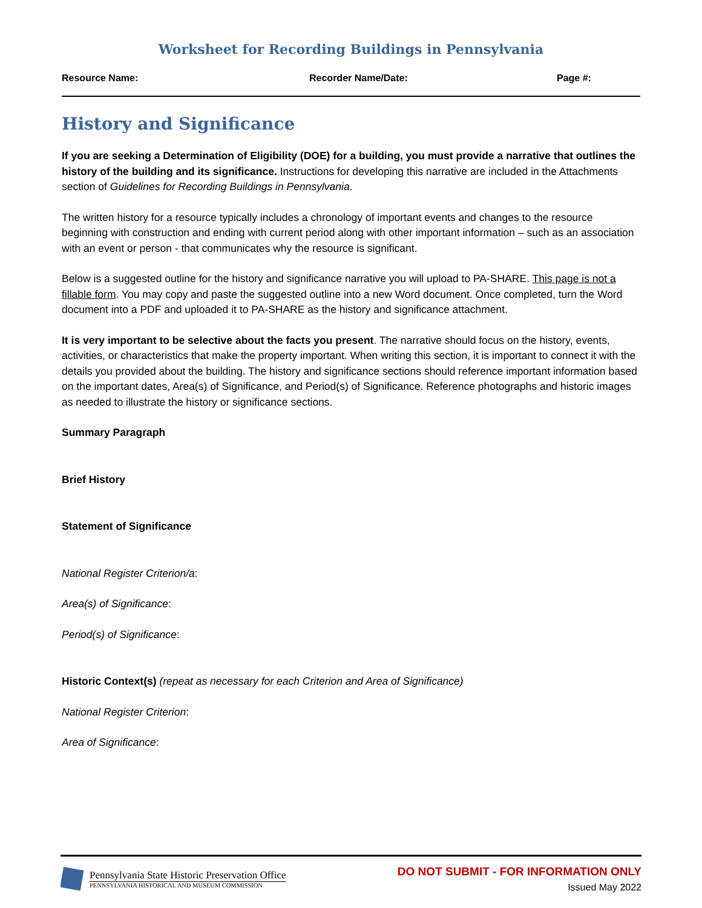Worksheet for Recording Buildings in Pennsylvania
Resource Name: Recorder Name/Date: Page #:
History and Significance
If you are seeking a Determination of Eligibility (DOE) for a building, you must provide a narrative that outlines the history of the building and its significance. Instructions for developing this narrative are included in the Attachments section of Guidelines for Recording Buildings in Pennsylvania.
The written history for a resource typically includes a chronology of important events and changes to the resource beginning with construction and ending with current period along with other important information – such as an association with an event or person - that communicates why the resource is significant.
Below is a suggested outline for the history and significance narrative you will upload to PA-SHARE. This page is not a fillable form. You may copy and paste the suggested outline into a new Word document. Once completed, turn the Word document into a PDF and uploaded it to PA-SHARE as the history and significance attachment.
It is very important to be selective about the facts you present. The narrative should focus on the history, events, activities, or characteristics that make the property important. When writing this section, it is important to connect it with the details you provided about the building. The history and significance sections should reference important information based on the important dates, Area(s) of Significance, and Period(s) of Significance. Reference photographs and historic images as needed to illustrate the history or significance sections.
Summary Paragraph
Brief History
Statement of Significance
National Register Criterion/a:
Area(s) of Significance:
Period(s) of Significance:
Historic Context(s) (repeat as necessary for each Criterion and Area of Significance)
National Register Criterion:
Area of Significance:
Pennsylvania State Historic Preservation Office
PENNSYLVANIA HISTORICAL AND MUSEUM COMMISSION
DO NOT SUBMIT - FOR INFORMATION ONLY
Issued May 2022